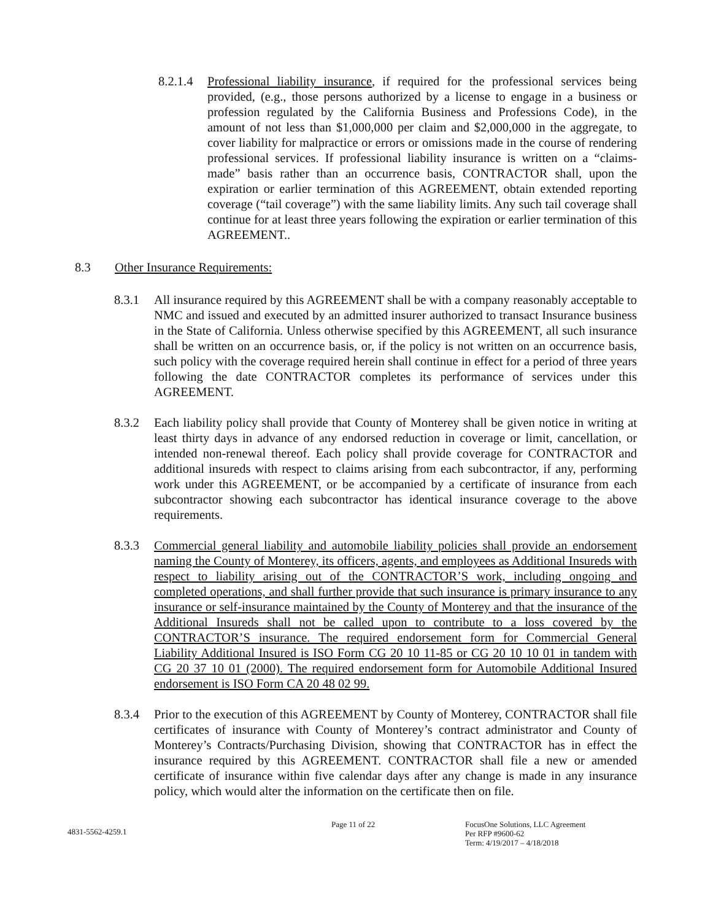8.2.1.4
Professional liability insurance, if required for the professional services being provided, (e.g., those persons authorized by a license to engage in a business or profession regulated by the California Business and Professions Code), in the amount of not less than $1,000,000 per claim and $2,000,000 in the aggregate, to cover liability for malpractice or errors or omissions made in the course of rendering professional services. If professional liability insurance is written on a “claims-made” basis rather than an occurrence basis, CONTRACTOR shall, upon the expiration or earlier termination of this AGREEMENT, obtain extended reporting coverage (“tail coverage”) with the same liability limits. Any such tail coverage shall continue for at least three years following the expiration or earlier termination of this AGREEMENT..
8.3 Other Insurance Requirements:
8.3.1 All insurance required by this AGREEMENT shall be with a company reasonably acceptable to NMC and issued and executed by an admitted insurer authorized to transact Insurance business in the State of California. Unless otherwise specified by this AGREEMENT, all such insurance shall be written on an occurrence basis, or, if the policy is not written on an occurrence basis, such policy with the coverage required herein shall continue in effect for a period of three years following the date CONTRACTOR completes its performance of services under this AGREEMENT.
8.3.2 Each liability policy shall provide that County of Monterey shall be given notice in writing at least thirty days in advance of any endorsed reduction in coverage or limit, cancellation, or intended non-renewal thereof. Each policy shall provide coverage for CONTRACTOR and additional insureds with respect to claims arising from each subcontractor, if any, performing work under this AGREEMENT, or be accompanied by a certificate of insurance from each subcontractor showing each subcontractor has identical insurance coverage to the above requirements.
8.3.3 Commercial general liability and automobile liability policies shall provide an endorsement naming the County of Monterey, its officers, agents, and employees as Additional Insureds with respect to liability arising out of the CONTRACTOR’S work, including ongoing and completed operations, and shall further provide that such insurance is primary insurance to any insurance or self-insurance maintained by the County of Monterey and that the insurance of the Additional Insureds shall not be called upon to contribute to a loss covered by the CONTRACTOR’S insurance. The required endorsement form for Commercial General Liability Additional Insured is ISO Form CG 20 10 11-85 or CG 20 10 10 01 in tandem with CG 20 37 10 01 (2000). The required endorsement form for Automobile Additional Insured endorsement is ISO Form CA 20 48 02 99.
8.3.4 Prior to the execution of this AGREEMENT by County of Monterey, CONTRACTOR shall file certificates of insurance with County of Monterey’s contract administrator and County of Monterey’s Contracts/Purchasing Division, showing that CONTRACTOR has in effect the insurance required by this AGREEMENT. CONTRACTOR shall file a new or amended certificate of insurance within five calendar days after any change is made in any insurance policy, which would alter the information on the certificate then on file.
4831-5562-4259.1
Page 11 of 22 FocusOne Solutions, LLC Agreement
Per RFP #9600-62
Term: 4/19/2017 – 4/18/2018